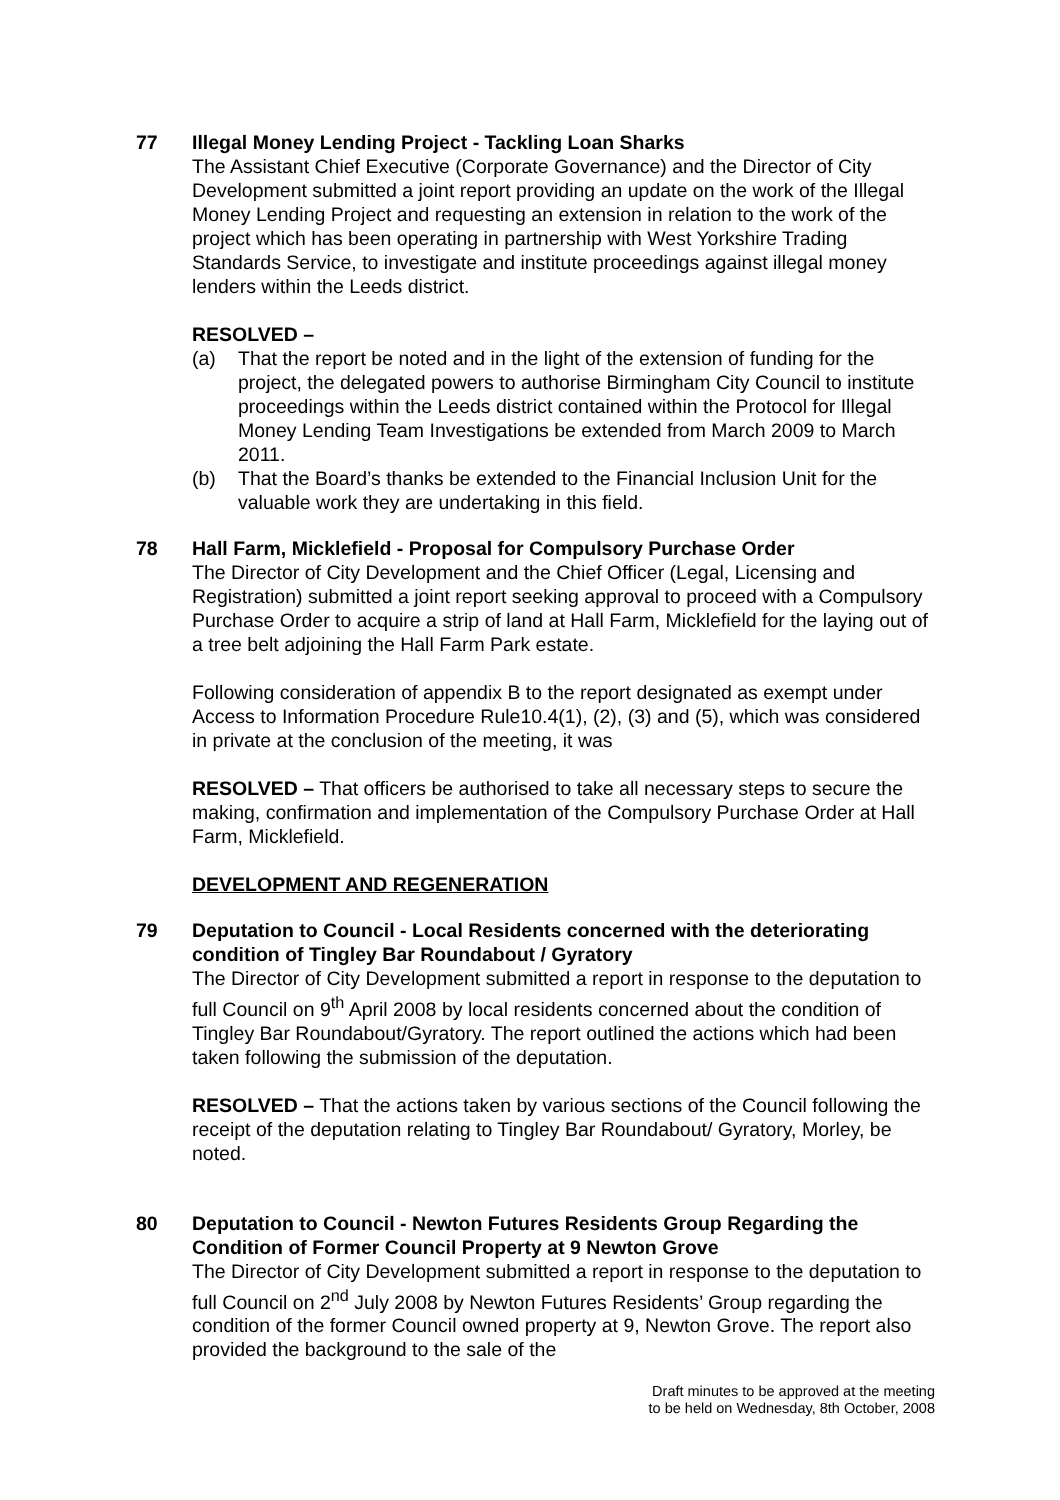77 Illegal Money Lending Project - Tackling Loan Sharks
The Assistant Chief Executive (Corporate Governance) and the Director of City Development submitted a joint report providing an update on the work of the Illegal Money Lending Project and requesting an extension in relation to the work of the project which has been operating in partnership with West Yorkshire Trading Standards Service, to investigate and institute proceedings against illegal money lenders within the Leeds district.
RESOLVED –
(a) That the report be noted and in the light of the extension of funding for the project, the delegated powers to authorise Birmingham City Council to institute proceedings within the Leeds district contained within the Protocol for Illegal Money Lending Team Investigations be extended from March 2009 to March 2011.
(b) That the Board’s thanks be extended to the Financial Inclusion Unit for the valuable work they are undertaking in this field.
78 Hall Farm, Micklefield - Proposal for Compulsory Purchase Order
The Director of City Development and the Chief Officer (Legal, Licensing and Registration) submitted a joint report seeking approval to proceed with a Compulsory Purchase Order to acquire a strip of land at Hall Farm, Micklefield for the laying out of a tree belt adjoining the Hall Farm Park estate.
Following consideration of appendix B to the report designated as exempt under Access to Information Procedure Rule10.4(1), (2), (3) and (5), which was considered in private at the conclusion of the meeting, it was
RESOLVED – That officers be authorised to take all necessary steps to secure the making, confirmation and implementation of the Compulsory Purchase Order at Hall Farm, Micklefield.
DEVELOPMENT AND REGENERATION
79 Deputation to Council - Local Residents concerned with the deteriorating condition of Tingley Bar Roundabout / Gyratory
The Director of City Development submitted a report in response to the deputation to full Council on 9<sup>th</sup> April 2008 by local residents concerned about the condition of Tingley Bar Roundabout/Gyratory. The report outlined the actions which had been taken following the submission of the deputation.
RESOLVED – That the actions taken by various sections of the Council following the receipt of the deputation relating to Tingley Bar Roundabout/ Gyratory, Morley, be noted.
80 Deputation to Council - Newton Futures Residents Group Regarding the Condition of Former Council Property at 9 Newton Grove
The Director of City Development submitted a report in response to the deputation to full Council on 2<sup>nd</sup> July 2008 by Newton Futures Residents’ Group regarding the condition of the former Council owned property at 9, Newton Grove. The report also provided the background to the sale of the
Draft minutes to be approved at the meeting
to be held on Wednesday, 8th October, 2008